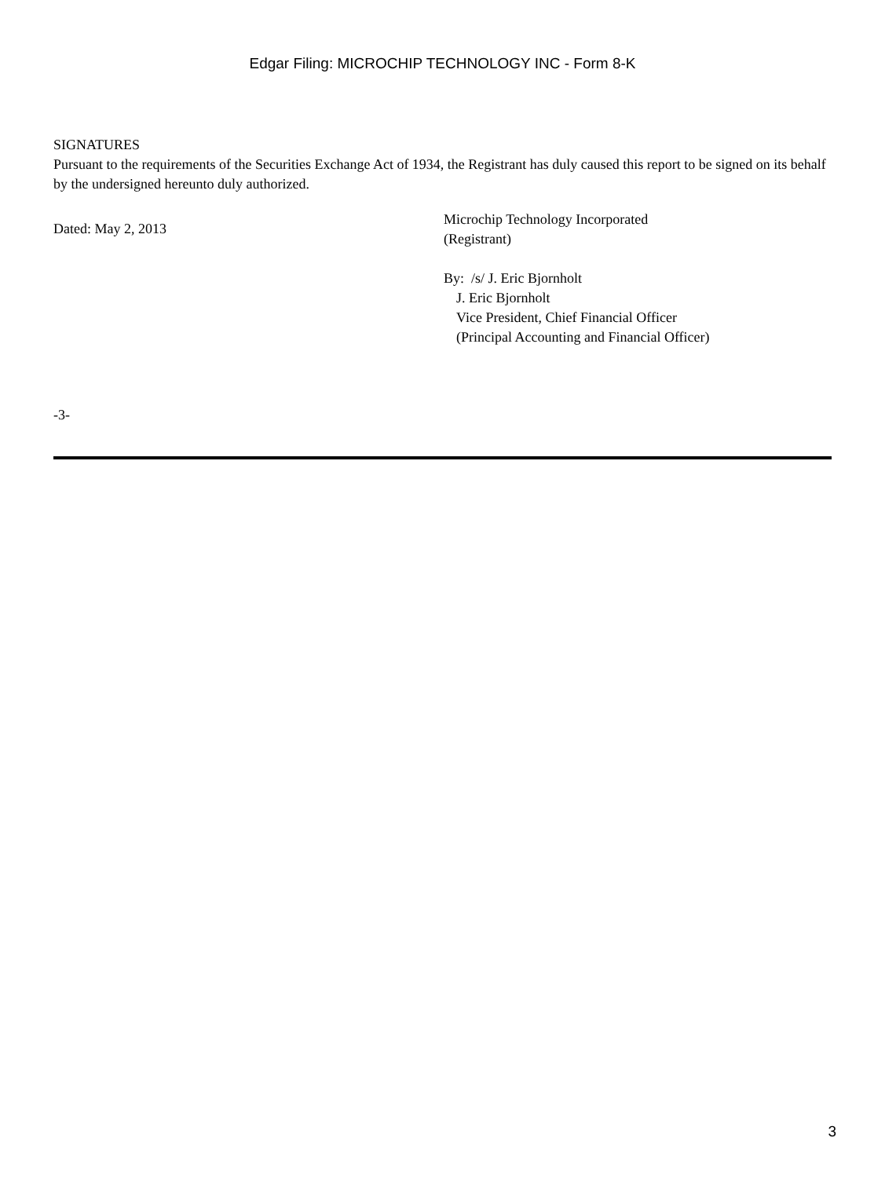Edgar Filing: MICROCHIP TECHNOLOGY INC - Form 8-K
SIGNATURES
Pursuant to the requirements of the Securities Exchange Act of 1934, the Registrant has duly caused this report to be signed on its behalf by the undersigned hereunto duly authorized.
Dated: May 2, 2013
Microchip Technology Incorporated
(Registrant)
By: /s/ J. Eric Bjornholt
J. Eric Bjornholt
Vice President, Chief Financial Officer
(Principal Accounting and Financial Officer)
-3-
3